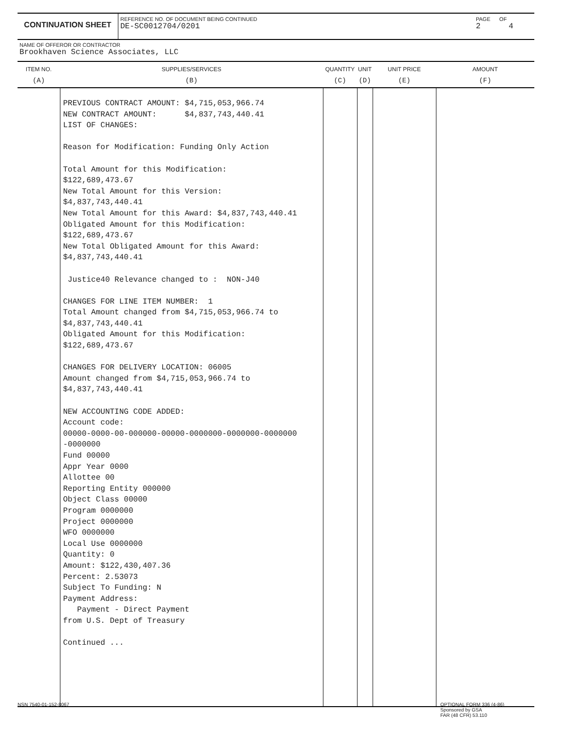CONTINUATION SHEET
REFERENCE NO. OF DOCUMENT BEING CONTINUED
DE-SC0012704/0201
PAGE OF
2 4
NAME OF OFFEROR OR CONTRACTOR
Brookhaven Science Associates, LLC
| ITEM NO. (A) | SUPPLIES/SERVICES (B) | QUANTITY (C) | UNIT (D) | UNIT PRICE (E) | AMOUNT (F) |
| --- | --- | --- | --- | --- | --- |
| | PREVIOUS CONTRACT AMOUNT: $4,715,053,966.74 NEW CONTRACT AMOUNT: $4,837,743,440.41 LIST OF CHANGES: Reason for Modification: Funding Only Action Total Amount for this Modification: $122,689,473.67 New Total Amount for this Version: $4,837,743,440.41 New Total Amount for this Award: $4,837,743,440.41 Obligated Amount for this Modification: $122,689,473.67 New Total Obligated Amount for this Award: $4,837,743,440.41 Justice40 Relevance changed to : NON-J40 CHANGES FOR LINE ITEM NUMBER: 1 Total Amount changed from $4,715,053,966.74 to $4,837,743,440.41 Obligated Amount for this Modification: $122,689,473.67 CHANGES FOR DELIVERY LOCATION: 06005 Amount changed from $4,715,053,966.74 to $4,837,743,440.41 NEW ACCOUNTING CODE ADDED: Account code: 00000-0000-00-000000-00000-0000000-0000000-0000000 -0000000 Fund 00000 Appr Year 0000 Allottee 00 Reporting Entity 000000 Object Class 00000 Program 0000000 Project 0000000 WFO 0000000 Local Use 0000000 Quantity: 0 Amount: $122,430,407.36 Percent: 2.53073 Subject To Funding: N Payment Address: Payment - Direct Payment from U.S. Dept of Treasury Continued ... | | | | |
NSN 7540-01-152-8067
OPTIONAL FORM 336 (4-86)
Sponsored by GSA
FAR (48 CFR) 53.110